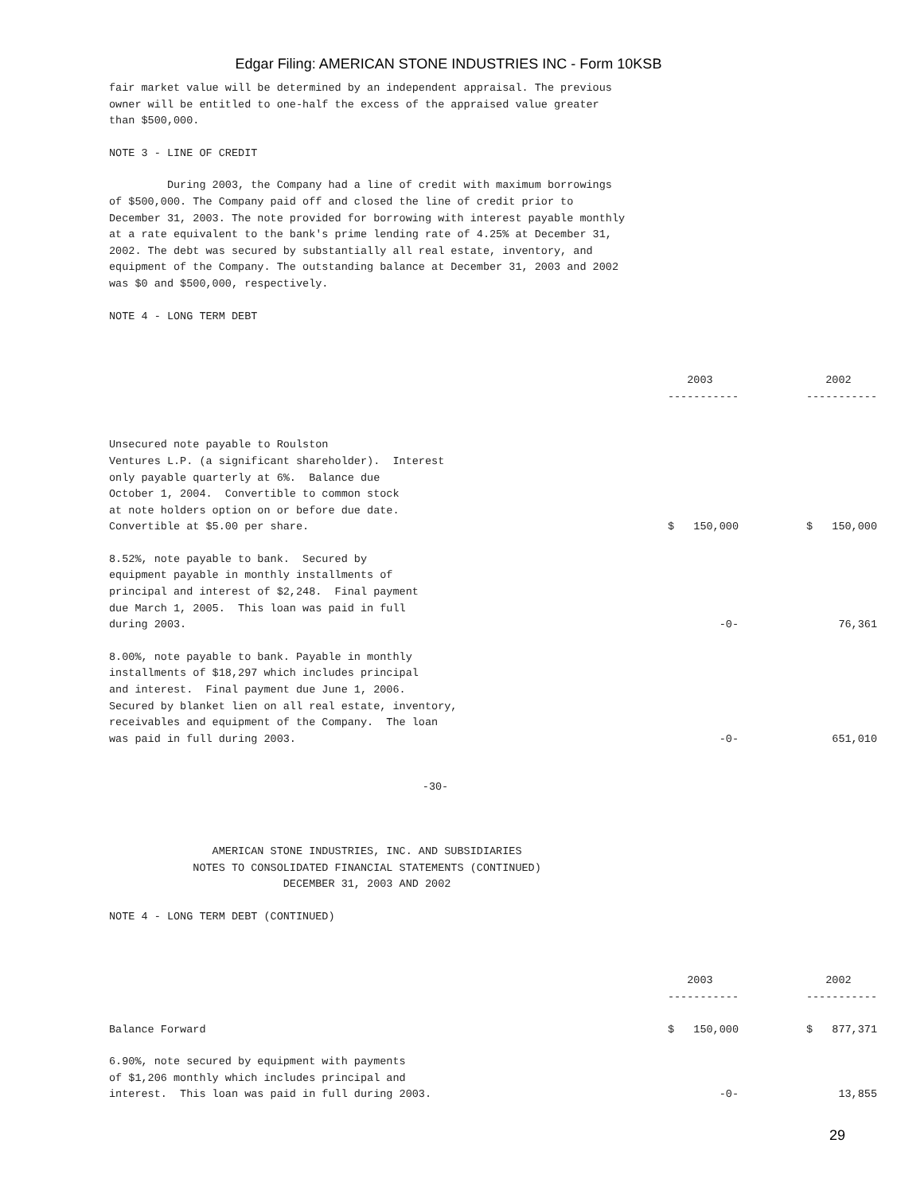Edgar Filing: AMERICAN STONE INDUSTRIES INC - Form 10KSB
fair market value will be determined by an independent appraisal. The previous
owner will be entitled to one-half the excess of the appraised value greater
than $500,000.
NOTE 3 - LINE OF CREDIT
         During 2003, the Company had a line of credit with maximum borrowings
of $500,000. The Company paid off and closed the line of credit prior to
December 31, 2003. The note provided for borrowing with interest payable monthly
at a rate equivalent to the bank's prime lending rate of 4.25% at December 31,
2002. The debt was secured by substantially all real estate, inventory, and
equipment of the Company. The outstanding balance at December 31, 2003 and 2002
was $0 and $500,000, respectively.
NOTE 4 - LONG TERM DEBT
| | 2003 ----------- | | 2002 ----------- |
| Unsecured note payable to Roulston Ventures L.P. (a significant shareholder). Interest only payable quarterly at 6%. Balance due October 1, 2004. Convertible to common stock at note holders option on or before due date. Convertible at $5.00 per share. | $ 150,000 | | $ 150,000 |
| 8.52%, note payable to bank. Secured by equipment payable in monthly installments of principal and interest of $2,248. Final payment due March 1, 2005. This loan was paid in full during 2003. | -0- | | 76,361 |
| 8.00%, note payable to bank. Payable in monthly installments of $18,297 which includes principal and interest. Final payment due June 1, 2006. Secured by blanket lien on all real estate, inventory, receivables and equipment of the Company. The loan was paid in full during 2003. | -0- | | 651,010 |
-30-
                AMERICAN STONE INDUSTRIES, INC. AND SUBSIDIARIES
             NOTES TO CONSOLIDATED FINANCIAL STATEMENTS (CONTINUED)
                           DECEMBER 31, 2003 AND 2002
NOTE 4 - LONG TERM DEBT (CONTINUED)
| | 2003 ----------- | | 2002 ----------- |
| Balance Forward | $ 150,000 | | $ 877,371 |
| 6.90%, note secured by equipment with payments of $1,206 monthly which includes principal and interest. This loan was paid in full during 2003. | -0- | | 13,855 |
29